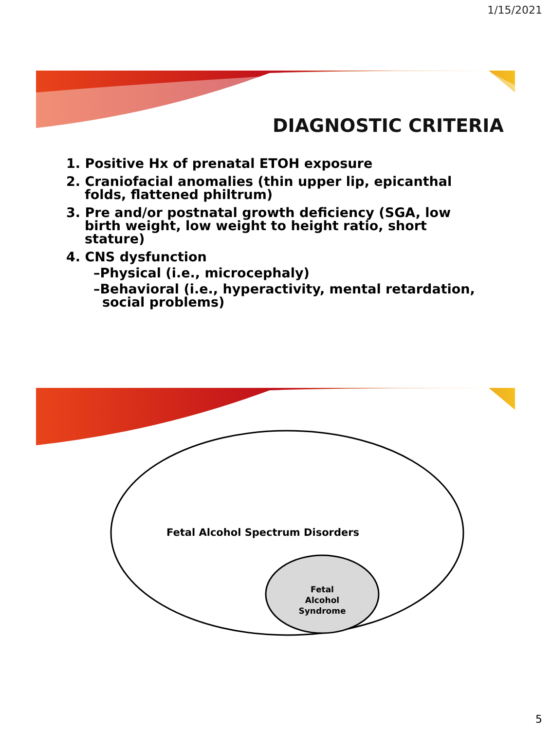1/15/2021
DIAGNOSTIC CRITERIA
1. Positive Hx of prenatal ETOH exposure
2. Craniofacial anomalies (thin upper lip, epicanthal folds, flattened philtrum)
3. Pre and/or postnatal growth deficiency (SGA, low birth weight, low weight to height ratio, short stature)
4. CNS dysfunction
–Physical (i.e., microcephaly)
–Behavioral (i.e., hyperactivity, mental retardation, social problems)
Fetal Alcohol Spectrum Disorders
Fetal Alcohol Syndrome
5